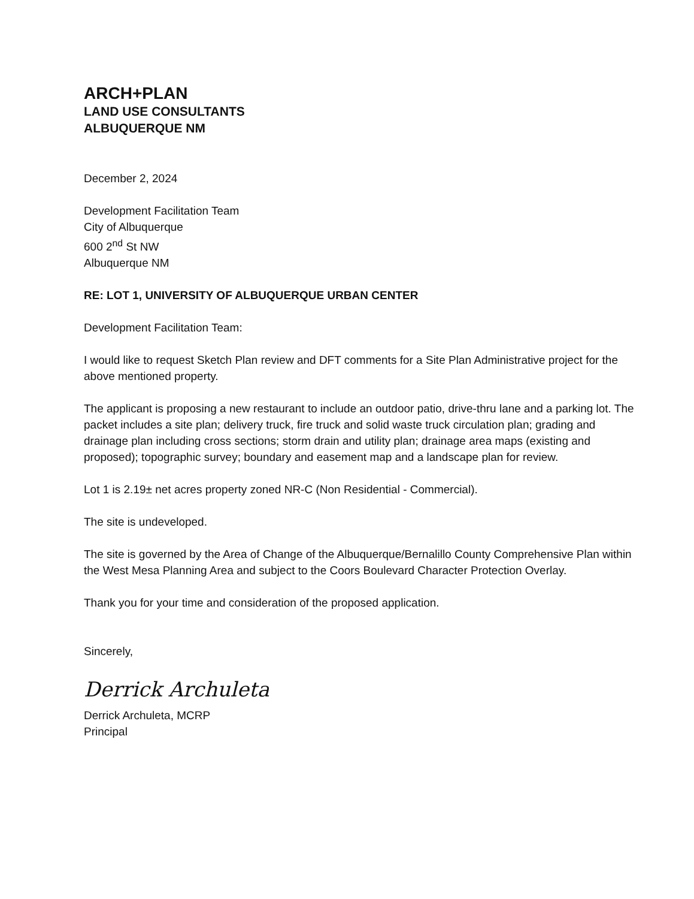ARCH+PLAN
LAND USE CONSULTANTS
ALBUQUERQUE NM
December 2, 2024
Development Facilitation Team
City of Albuquerque
600 2<sup>nd</sup> St NW
Albuquerque NM
RE: LOT 1, UNIVERSITY OF ALBUQUERQUE URBAN CENTER
Development Facilitation Team:
I would like to request Sketch Plan review and DFT comments for a Site Plan Administrative project for the above mentioned property.
The applicant is proposing a new restaurant to include an outdoor patio, drive-thru lane and a parking lot. The packet includes a site plan; delivery truck, fire truck and solid waste truck circulation plan; grading and drainage plan including cross sections; storm drain and utility plan; drainage area maps (existing and proposed); topographic survey; boundary and easement map and a landscape plan for review.
Lot 1 is 2.19± net acres property zoned NR-C (Non Residential - Commercial).
The site is undeveloped.
The site is governed by the Area of Change of the Albuquerque/Bernalillo County Comprehensive Plan within the West Mesa Planning Area and subject to the Coors Boulevard Character Protection Overlay.
Thank you for your time and consideration of the proposed application.
Sincerely,
Derrick Archuleta
Derrick Archuleta, MCRP
Principal